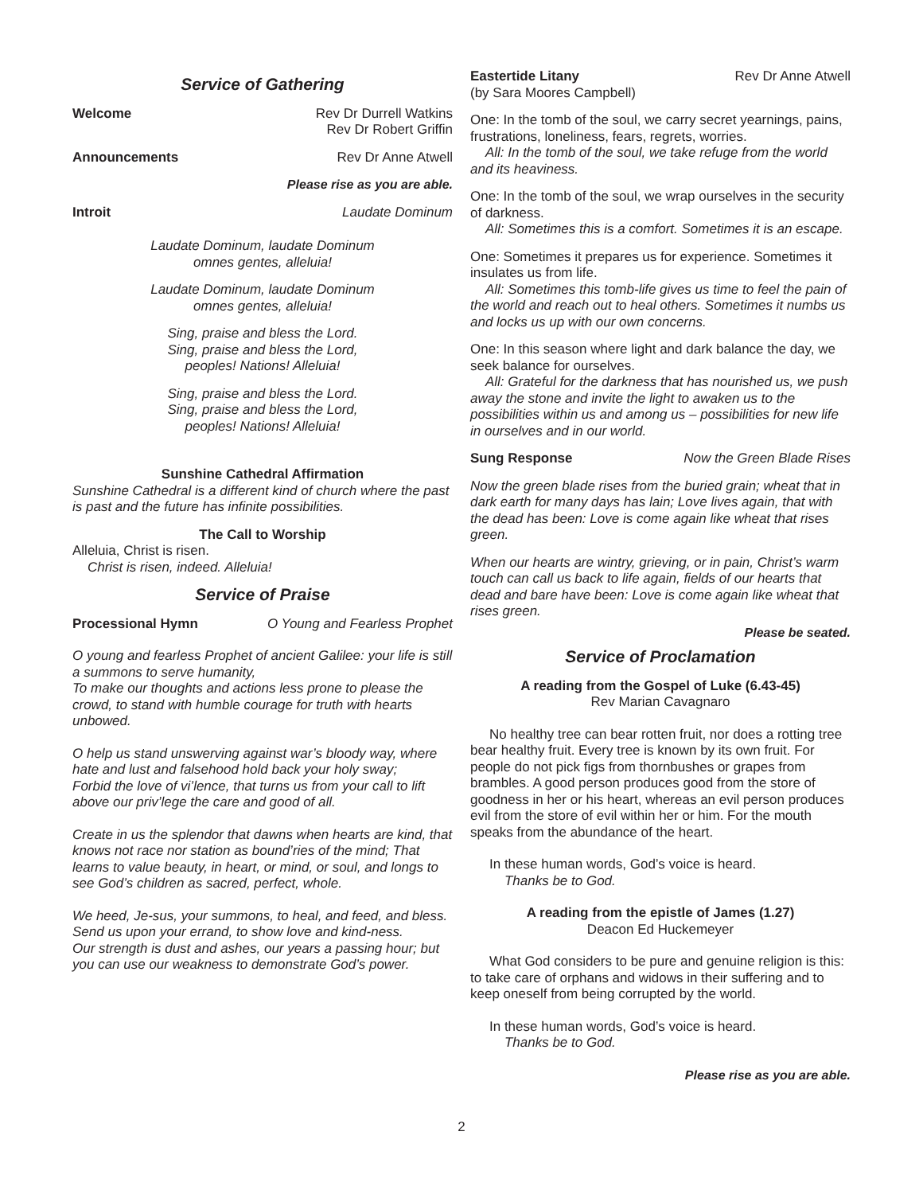Service of Gathering
Welcome Rev Dr Durrell Watkins
Rev Dr Robert Griffin
Announcements Rev Dr Anne Atwell
Please rise as you are able.
Introit Laudate Dominum
Laudate Dominum, laudate Dominum
omnes gentes, alleluia!
Laudate Dominum, laudate Dominum
omnes gentes, alleluia!
Sing, praise and bless the Lord.
Sing, praise and bless the Lord,
peoples! Nations! Alleluia!
Sing, praise and bless the Lord.
Sing, praise and bless the Lord,
peoples! Nations! Alleluia!
Sunshine Cathedral Affirmation
Sunshine Cathedral is a different kind of church where the past is past and the future has infinite possibilities.
The Call to Worship
Alleluia, Christ is risen.
Christ is risen, indeed. Alleluia!
Service of Praise
Processional Hymn O Young and Fearless Prophet
O young and fearless Prophet of ancient Galilee: your life is still a summons to serve humanity,
To make our thoughts and actions less prone to please the crowd, to stand with humble courage for truth with hearts unbowed.
O help us stand unswerving against war’s bloody way, where hate and lust and falsehood hold back your holy sway;
Forbid the love of vi’lence, that turns us from your call to lift above our priv’lege the care and good of all.
Create in us the splendor that dawns when hearts are kind, that knows not race nor station as bound’ries of the mind; That learns to value beauty, in heart, or mind, or soul, and longs to see God’s children as sacred, perfect, whole.
We heed, Je-sus, your summons, to heal, and feed, and bless. Send us upon your errand, to show love and kind-ness.
Our strength is dust and ashes, our years a passing hour; but you can use our weakness to demonstrate God’s power.
Eastertide Litany Rev Dr Anne Atwell
(by Sara Moores Campbell)
One: In the tomb of the soul, we carry secret yearnings, pains, frustrations, loneliness, fears, regrets, worries.
All: In the tomb of the soul, we take refuge from the world and its heaviness.
One: In the tomb of the soul, we wrap ourselves in the security of darkness.
All: Sometimes this is a comfort. Sometimes it is an escape.
One: Sometimes it prepares us for experience. Sometimes it insulates us from life.
All: Sometimes this tomb-life gives us time to feel the pain of the world and reach out to heal others. Sometimes it numbs us and locks us up with our own concerns.
One: In this season where light and dark balance the day, we seek balance for ourselves.
All: Grateful for the darkness that has nourished us, we push away the stone and invite the light to awaken us to the possibilities within us and among us – possibilities for new life in ourselves and in our world.
Sung Response Now the Green Blade Rises
Now the green blade rises from the buried grain; wheat that in dark earth for many days has lain; Love lives again, that with the dead has been: Love is come again like wheat that rises green.
When our hearts are wintry, grieving, or in pain, Christ’s warm touch can call us back to life again, fields of our hearts that dead and bare have been: Love is come again like wheat that rises green.
Please be seated.
Service of Proclamation
A reading from the Gospel of Luke (6.43-45)
Rev Marian Cavagnaro
No healthy tree can bear rotten fruit, nor does a rotting tree bear healthy fruit. Every tree is known by its own fruit. For people do not pick figs from thornbushes or grapes from brambles. A good person produces good from the store of goodness in her or his heart, whereas an evil person produces evil from the store of evil within her or him. For the mouth speaks from the abundance of the heart.
In these human words, God’s voice is heard.
Thanks be to God.
A reading from the epistle of James (1.27)
Deacon Ed Huckemeyer
What God considers to be pure and genuine religion is this: to take care of orphans and widows in their suffering and to keep oneself from being corrupted by the world.
In these human words, God’s voice is heard.
Thanks be to God.
Please rise as you are able.
2